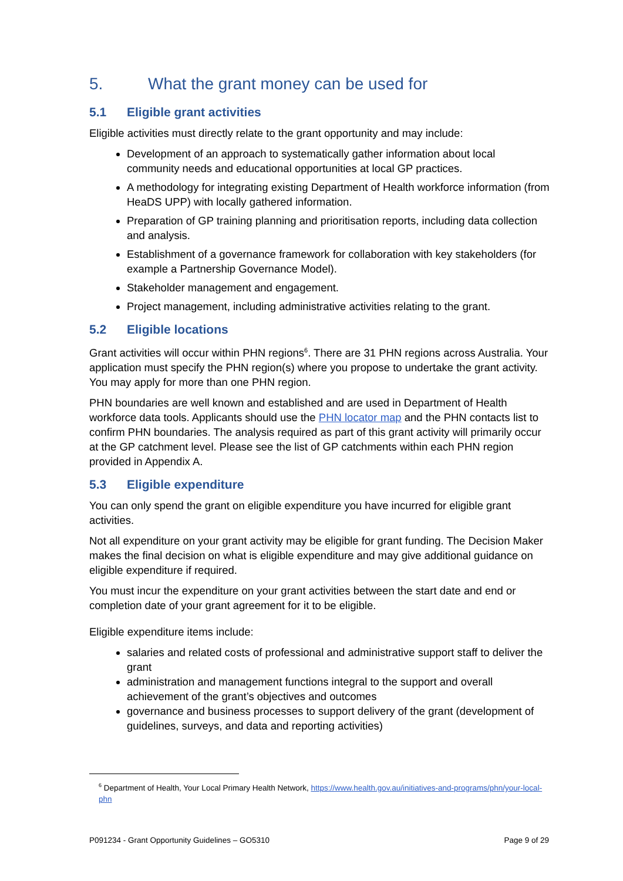5. What the grant money can be used for
5.1 Eligible grant activities
Eligible activities must directly relate to the grant opportunity and may include:
Development of an approach to systematically gather information about local community needs and educational opportunities at local GP practices.
A methodology for integrating existing Department of Health workforce information (from HeaDS UPP) with locally gathered information.
Preparation of GP training planning and prioritisation reports, including data collection and analysis.
Establishment of a governance framework for collaboration with key stakeholders (for example a Partnership Governance Model).
Stakeholder management and engagement.
Project management, including administrative activities relating to the grant.
5.2 Eligible locations
Grant activities will occur within PHN regions<sup>6</sup>. There are 31 PHN regions across Australia. Your application must specify the PHN region(s) where you propose to undertake the grant activity. You may apply for more than one PHN region.
PHN boundaries are well known and established and are used in Department of Health workforce data tools. Applicants should use the PHN locator map and the PHN contacts list to confirm PHN boundaries. The analysis required as part of this grant activity will primarily occur at the GP catchment level. Please see the list of GP catchments within each PHN region provided in Appendix A.
5.3 Eligible expenditure
You can only spend the grant on eligible expenditure you have incurred for eligible grant activities.
Not all expenditure on your grant activity may be eligible for grant funding. The Decision Maker makes the final decision on what is eligible expenditure and may give additional guidance on eligible expenditure if required.
You must incur the expenditure on your grant activities between the start date and end or completion date of your grant agreement for it to be eligible.
Eligible expenditure items include:
salaries and related costs of professional and administrative support staff to deliver the grant
administration and management functions integral to the support and overall achievement of the grant’s objectives and outcomes
governance and business processes to support delivery of the grant (development of guidelines, surveys, and data and reporting activities)
<sup>6</sup> Department of Health, Your Local Primary Health Network, https://www.health.gov.au/initiatives-and-programs/phn/your-local-phn
P091234 - Grant Opportunity Guidelines – GO5310 Page 9 of 29